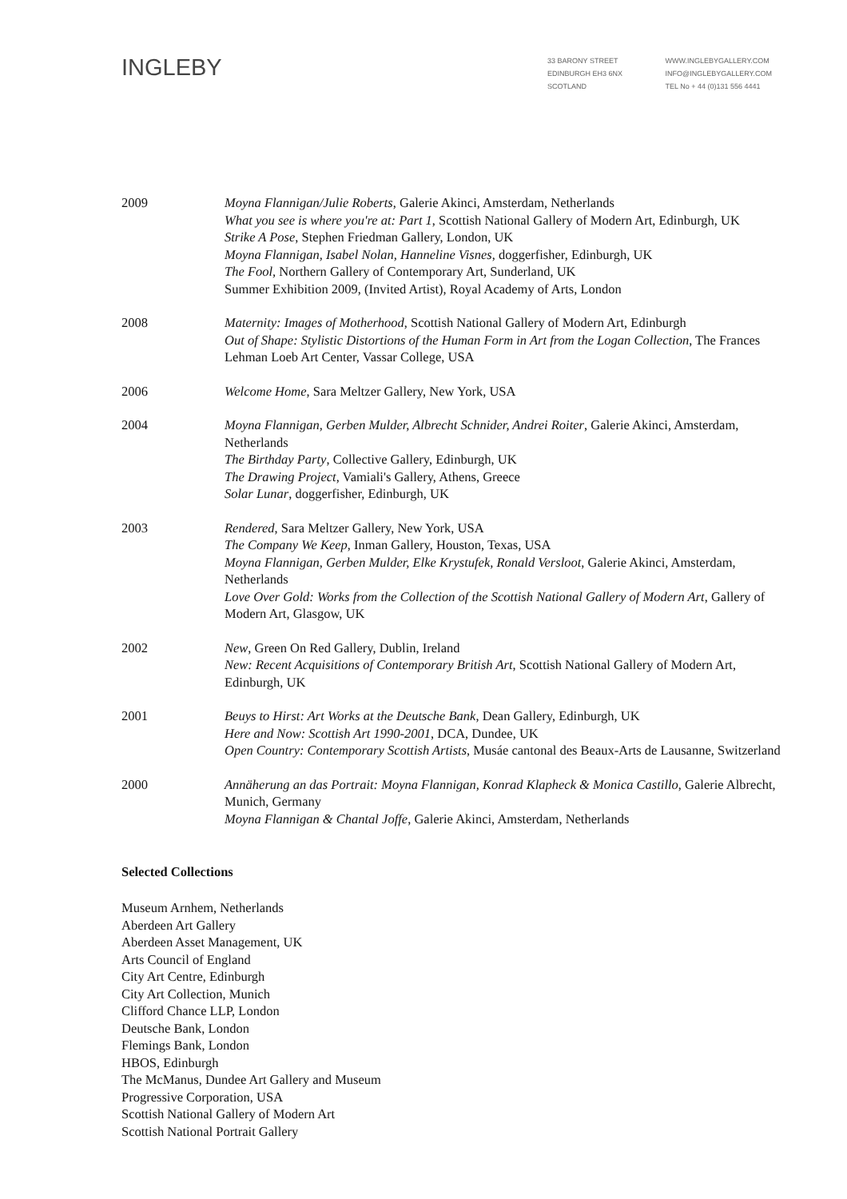INGLEBY
33 BARONY STREET
EDINBURGH EH3 6NX
SCOTLAND
WWW.INGLEBYGALLERY.COM
INFO@INGLEBYGALLERY.COM
TEL No + 44 (0)131 556 4441
2009 Moyna Flannigan/Julie Roberts, Galerie Akinci, Amsterdam, Netherlands
What you see is where you're at: Part 1, Scottish National Gallery of Modern Art, Edinburgh, UK
Strike A Pose, Stephen Friedman Gallery, London, UK
Moyna Flannigan, Isabel Nolan, Hanneline Visnes, doggerfisher, Edinburgh, UK
The Fool, Northern Gallery of Contemporary Art, Sunderland, UK
Summer Exhibition 2009, (Invited Artist), Royal Academy of Arts, London
2008 Maternity: Images of Motherhood, Scottish National Gallery of Modern Art, Edinburgh
Out of Shape: Stylistic Distortions of the Human Form in Art from the Logan Collection, The Frances Lehman Loeb Art Center, Vassar College, USA
2006 Welcome Home, Sara Meltzer Gallery, New York, USA
2004 Moyna Flannigan, Gerben Mulder, Albrecht Schnider, Andrei Roiter, Galerie Akinci, Amsterdam, Netherlands
The Birthday Party, Collective Gallery, Edinburgh, UK
The Drawing Project, Vamiali's Gallery, Athens, Greece
Solar Lunar, doggerfisher, Edinburgh, UK
2003 Rendered, Sara Meltzer Gallery, New York, USA
The Company We Keep, Inman Gallery, Houston, Texas, USA
Moyna Flannigan, Gerben Mulder, Elke Krystufek, Ronald Versloot, Galerie Akinci, Amsterdam, Netherlands
Love Over Gold: Works from the Collection of the Scottish National Gallery of Modern Art, Gallery of Modern Art, Glasgow, UK
2002 New, Green On Red Gallery, Dublin, Ireland
New: Recent Acquisitions of Contemporary British Art, Scottish National Gallery of Modern Art, Edinburgh, UK
2001 Beuys to Hirst: Art Works at the Deutsche Bank, Dean Gallery, Edinburgh, UK
Here and Now: Scottish Art 1990-2001, DCA, Dundee, UK
Open Country: Contemporary Scottish Artists, Musáe cantonal des Beaux-Arts de Lausanne, Switzerland
2000 Annäherung an das Portrait: Moyna Flannigan, Konrad Klapheck & Monica Castillo, Galerie Albrecht, Munich, Germany
Moyna Flannigan & Chantal Joffe, Galerie Akinci, Amsterdam, Netherlands
Selected Collections
Museum Arnhem, Netherlands
Aberdeen Art Gallery
Aberdeen Asset Management, UK
Arts Council of England
City Art Centre, Edinburgh
City Art Collection, Munich
Clifford Chance LLP, London
Deutsche Bank, London
Flemings Bank, London
HBOS, Edinburgh
The McManus, Dundee Art Gallery and Museum
Progressive Corporation, USA
Scottish National Gallery of Modern Art
Scottish National Portrait Gallery